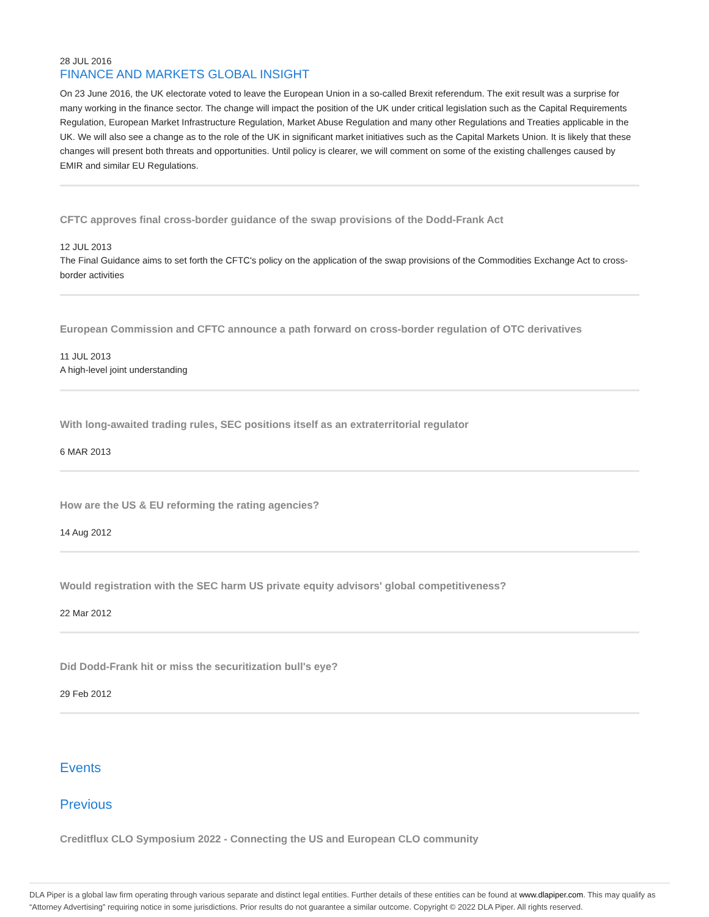28 JUL 2016
FINANCE AND MARKETS GLOBAL INSIGHT
On 23 June 2016, the UK electorate voted to leave the European Union in a so-called Brexit referendum. The exit result was a surprise for many working in the finance sector. The change will impact the position of the UK under critical legislation such as the Capital Requirements Regulation, European Market Infrastructure Regulation, Market Abuse Regulation and many other Regulations and Treaties applicable in the UK. We will also see a change as to the role of the UK in significant market initiatives such as the Capital Markets Union. It is likely that these changes will present both threats and opportunities. Until policy is clearer, we will comment on some of the existing challenges caused by EMIR and similar EU Regulations.
CFTC approves final cross-border guidance of the swap provisions of the Dodd-Frank Act
12 JUL 2013
The Final Guidance aims to set forth the CFTC's policy on the application of the swap provisions of the Commodities Exchange Act to cross-border activities
European Commission and CFTC announce a path forward on cross-border regulation of OTC derivatives
11 JUL 2013
A high-level joint understanding
With long-awaited trading rules, SEC positions itself as an extraterritorial regulator
6 MAR 2013
How are the US & EU reforming the rating agencies?
14 Aug 2012
Would registration with the SEC harm US private equity advisors' global competitiveness?
22 Mar 2012
Did Dodd-Frank hit or miss the securitization bull's eye?
29 Feb 2012
Events
Previous
Creditflux CLO Symposium 2022 - Connecting the US and European CLO community
DLA Piper is a global law firm operating through various separate and distinct legal entities. Further details of these entities can be found at www.dlapiper.com. This may qualify as “Attorney Advertising” requiring notice in some jurisdictions. Prior results do not guarantee a similar outcome. Copyright © 2022 DLA Piper. All rights reserved.